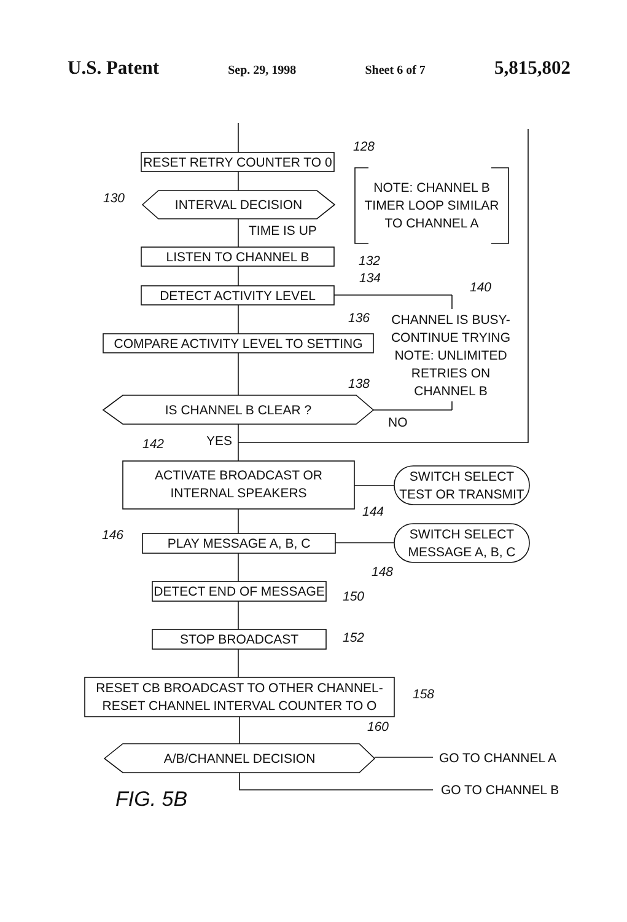U.S. Patent Sep. 29, 1998 Sheet 6 of 7 5,815,802
RESET RETRY COUNTER TO 0
128
130 INTERVAL DECISION
TIME IS UP
NOTE: CHANNEL B
TIMER LOOP SIMILAR
TO CHANNEL A
LISTEN TO CHANNEL B 132
DETECT ACTIVITY LEVEL
134
140
136
COMPARE ACTIVITY LEVEL TO SETTING
CHANNEL IS BUSY-
CONTINUE TRYING
NOTE: UNLIMITED
RETRIES ON
CHANNEL B
138
IS CHANNEL B CLEAR ?
NO
YES
142
ACTIVATE BROADCAST OR
INTERNAL SPEAKERS
SWITCH SELECT
TEST OR TRANSMIT
144
146 PLAY MESSAGE A, B, C
SWITCH SELECT
MESSAGE A, B, C
148
DETECT END OF MESSAGE 150
STOP BROADCAST 152
RESET CB BROADCAST TO OTHER CHANNEL-
RESET CHANNEL INTERVAL COUNTER TO O
158
160
A/B/CHANNEL DECISION GO TO CHANNEL A
GO TO CHANNEL B
FIG. 5B